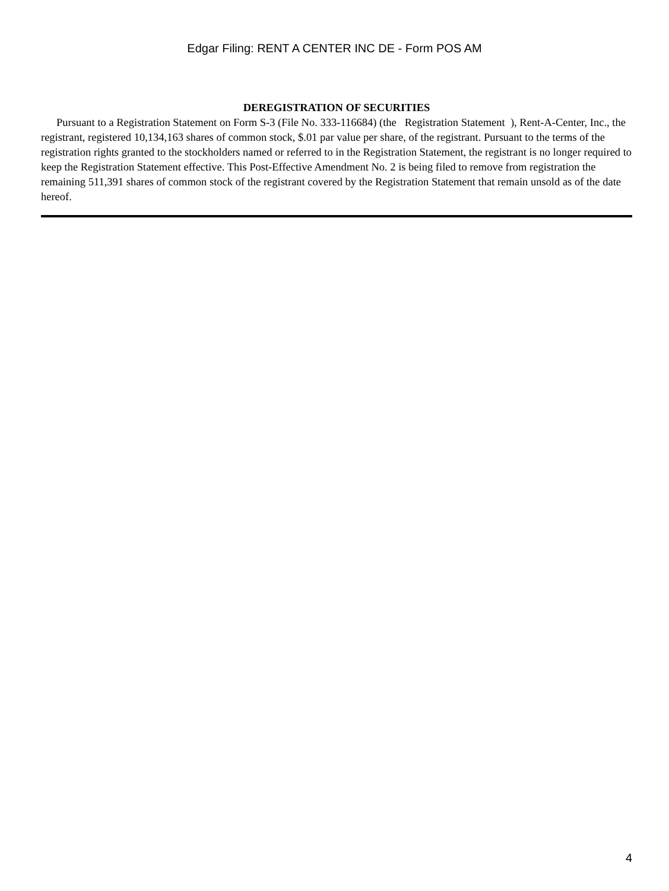Edgar Filing: RENT A CENTER INC DE - Form POS AM
DEREGISTRATION OF SECURITIES
Pursuant to a Registration Statement on Form S-3 (File No. 333-116684) (the Registration Statement ), Rent-A-Center, Inc., the registrant, registered 10,134,163 shares of common stock, $.01 par value per share, of the registrant. Pursuant to the terms of the registration rights granted to the stockholders named or referred to in the Registration Statement, the registrant is no longer required to keep the Registration Statement effective. This Post-Effective Amendment No. 2 is being filed to remove from registration the remaining 511,391 shares of common stock of the registrant covered by the Registration Statement that remain unsold as of the date hereof.
4